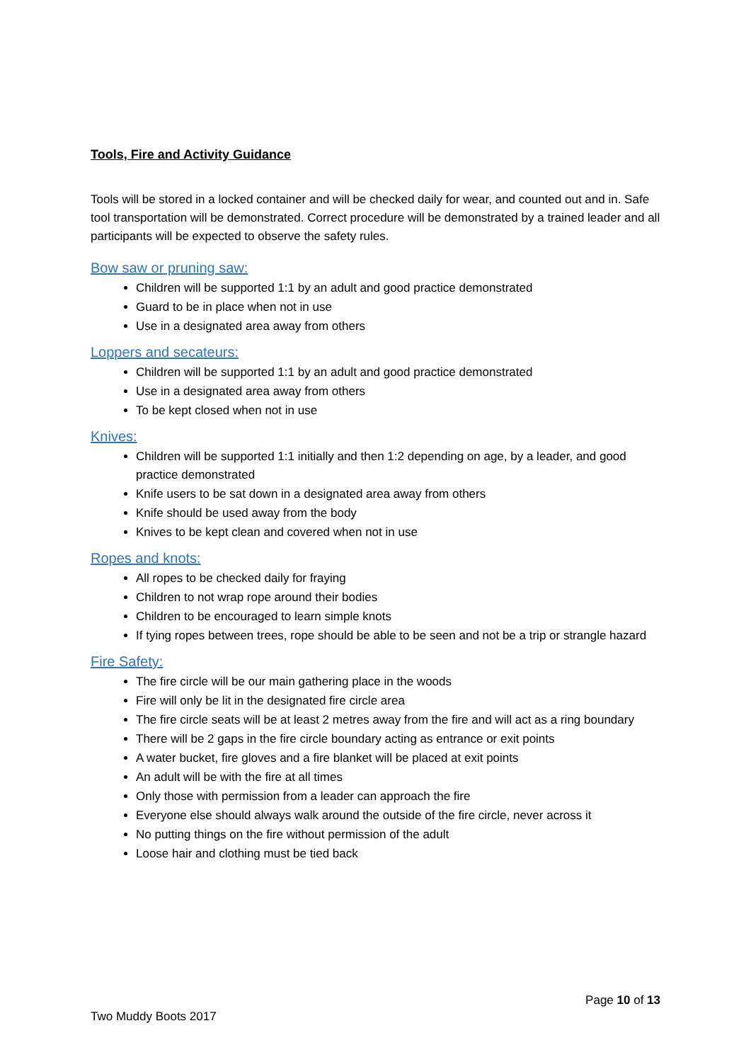Tools, Fire and Activity Guidance
Tools will be stored in a locked container and will be checked daily for wear, and counted out and in. Safe tool transportation will be demonstrated. Correct procedure will be demonstrated by a trained leader and all participants will be expected to observe the safety rules.
Bow saw or pruning saw:
Children will be supported 1:1 by an adult and good practice demonstrated
Guard to be in place when not in use
Use in a designated area away from others
Loppers and secateurs:
Children will be supported 1:1 by an adult and good practice demonstrated
Use in a designated area away from others
To be kept closed when not in use
Knives:
Children will be supported 1:1 initially and then 1:2 depending on age, by a leader, and good practice demonstrated
Knife users to be sat down in a designated area away from others
Knife should be used away from the body
Knives to be kept clean and covered when not in use
Ropes and knots:
All ropes to be checked daily for fraying
Children to not wrap rope around their bodies
Children to be encouraged to learn simple knots
If tying ropes between trees, rope should be able to be seen and not be a trip or strangle hazard
Fire Safety:
The fire circle will be our main gathering place in the woods
Fire will only be lit in the designated fire circle area
The fire circle seats will be at least 2 metres away from the fire and will act as a ring boundary
There will be 2 gaps in the fire circle boundary acting as entrance or exit points
A water bucket, fire gloves and a fire blanket will be placed at exit points
An adult will be with the fire at all times
Only those with permission from a leader can approach the fire
Everyone else should always walk around the outside of the fire circle, never across it
No putting things on the fire without permission of the adult
Loose hair and clothing must be tied back
Page 10 of 13
Two Muddy Boots 2017